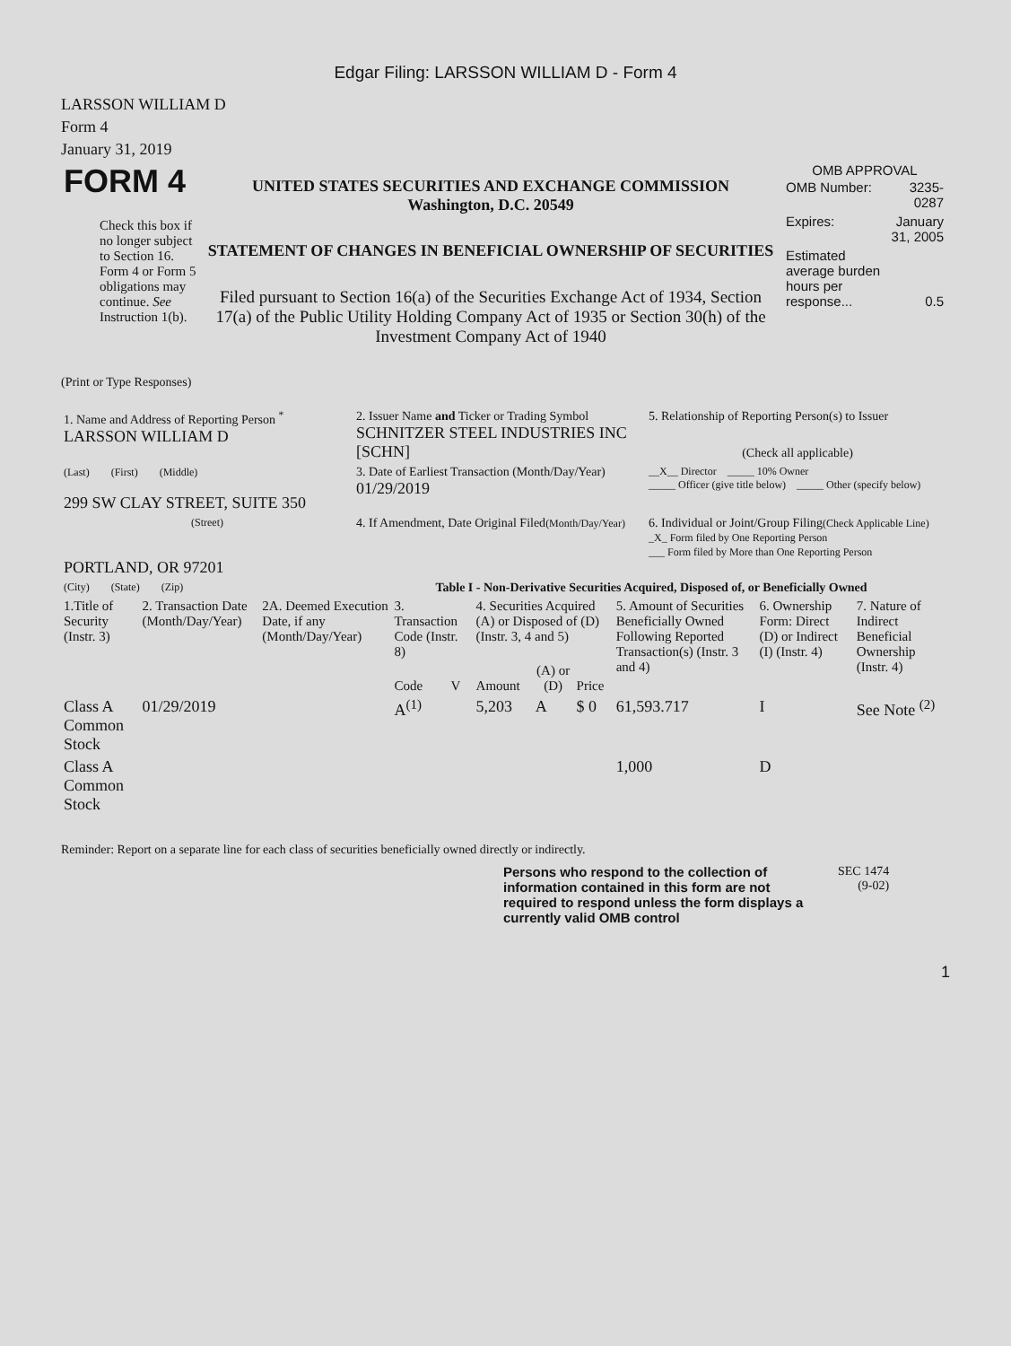Edgar Filing: LARSSON WILLIAM D - Form 4
LARSSON WILLIAM D
Form 4
January 31, 2019
| FORM 4 Check this box if no longer subject to Section 16. Form 4 or Form 5 obligations may continue. See Instruction 1(b). | UNITED STATES SECURITIES AND EXCHANGE COMMISSION Washington, D.C. 20549 STATEMENT OF CHANGES IN BENEFICIAL OWNERSHIP OF SECURITIES Filed pursuant to Section 16(a) of the Securities Exchange Act of 1934, Section 17(a) of the Public Utility Holding Company Act of 1935 or Section 30(h) of the Investment Company Act of 1940 | OMB APPROVAL / OMB Number: / 3235-0287 / / Expires: / January 31, 2005 / / Estimated average burden hours per response... / 0.5 / |
(Print or Type Responses)
| 1. Name and Address of Reporting Person <sup>*</sup> LARSSON WILLIAM D | 2. Issuer Name and Ticker or Trading Symbol SCHNITZER STEEL INDUSTRIES INC [SCHN] | 5. Relationship of Reporting Person(s) to Issuer (Check all applicable) |
| (Last) (First) (Middle) 299 SW CLAY STREET, SUITE 350 | 3. Date of Earliest Transaction (Month/Day/Year) 01/29/2019 | __X__ Director _____ 10% Owner _____ Officer (give title below) _____ Other (specify below) |
| (Street) PORTLAND, OR 97201 | 4. If Amendment, Date Original Filed (Month/Day/Year) | 6. Individual or Joint/Group Filing (Check Applicable Line) _X_ Form filed by One Reporting Person ___ Form filed by More than One Reporting Person |
| (City) (State) (Zip) | Table I - Non-Derivative Securities Acquired, Disposed of, or Beneficially Owned | |
| 1.Title of Security (Instr. 3) | 2. Transaction Date (Month/Day/Year) | 2A. Deemed Execution Date, if any (Month/Day/Year) | 3. Transaction Code (Instr. 8) | | 4. Securities Acquired (A) or Disposed of (D) (Instr. 3, 4 and 5) | | | 5. Amount of Securities Beneficially Owned Following Reported Transaction(s) (Instr. 3 and 4) | 6. Ownership Form: Direct (D) or Indirect (I) (Instr. 4) | 7. Nature of Indirect Beneficial Ownership (Instr. 4) |
| --- | --- | --- | --- | --- | --- | --- | --- | --- | --- | --- |
| | | | Code | V | Amount | (A) or (D) | Price | | | |
| Class A Common Stock | 01/29/2019 | | A<sup>(1)</sup> | | 5,203 | A | $ 0 | 61,593.717 | I | See Note <sup>(2)</sup> |
| Class A Common Stock | | | | | | | | 1,000 | D | |
Reminder: Report on a separate line for each class of securities beneficially owned directly or indirectly.
| Persons who respond to the collection of information contained in this form are not required to respond unless the form displays a currently valid OMB control | SEC 1474 (9-02) |
1